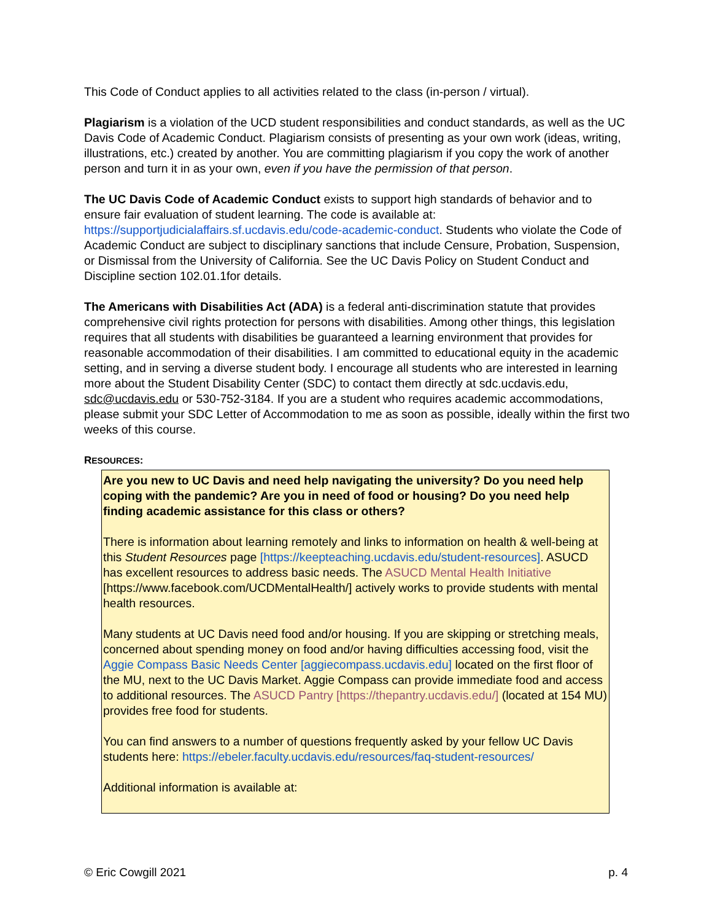This Code of Conduct applies to all activities related to the class (in-person / virtual).
Plagiarism is a violation of the UCD student responsibilities and conduct standards, as well as the UC Davis Code of Academic Conduct. Plagiarism consists of presenting as your own work (ideas, writing, illustrations, etc.) created by another. You are committing plagiarism if you copy the work of another person and turn it in as your own, even if you have the permission of that person.
The UC Davis Code of Academic Conduct exists to support high standards of behavior and to ensure fair evaluation of student learning. The code is available at: https://supportjudicialaffairs.sf.ucdavis.edu/code-academic-conduct. Students who violate the Code of Academic Conduct are subject to disciplinary sanctions that include Censure, Probation, Suspension, or Dismissal from the University of California. See the UC Davis Policy on Student Conduct and Discipline section 102.01.1for details.
The Americans with Disabilities Act (ADA) is a federal anti-discrimination statute that provides comprehensive civil rights protection for persons with disabilities. Among other things, this legislation requires that all students with disabilities be guaranteed a learning environment that provides for reasonable accommodation of their disabilities. I am committed to educational equity in the academic setting, and in serving a diverse student body. I encourage all students who are interested in learning more about the Student Disability Center (SDC) to contact them directly at sdc.ucdavis.edu, sdc@ucdavis.edu or 530-752-3184. If you are a student who requires academic accommodations, please submit your SDC Letter of Accommodation to me as soon as possible, ideally within the first two weeks of this course.
RESOURCES:
Are you new to UC Davis and need help navigating the university? Do you need help coping with the pandemic? Are you in need of food or housing? Do you need help finding academic assistance for this class or others?
There is information about learning remotely and links to information on health & well-being at this Student Resources page [https://keepteaching.ucdavis.edu/student-resources]. ASUCD has excellent resources to address basic needs. The ASUCD Mental Health Initiative [https://www.facebook.com/UCDMentalHealth/] actively works to provide students with mental health resources.
Many students at UC Davis need food and/or housing. If you are skipping or stretching meals, concerned about spending money on food and/or having difficulties accessing food, visit the Aggie Compass Basic Needs Center [aggiecompass.ucdavis.edu] located on the first floor of the MU, next to the UC Davis Market. Aggie Compass can provide immediate food and access to additional resources. The ASUCD Pantry [https://thepantry.ucdavis.edu/] (located at 154 MU) provides free food for students.
You can find answers to a number of questions frequently asked by your fellow UC Davis students here: https://ebeler.faculty.ucdavis.edu/resources/faq-student-resources/
Additional information is available at:
© Eric Cowgill 2021 p. 4